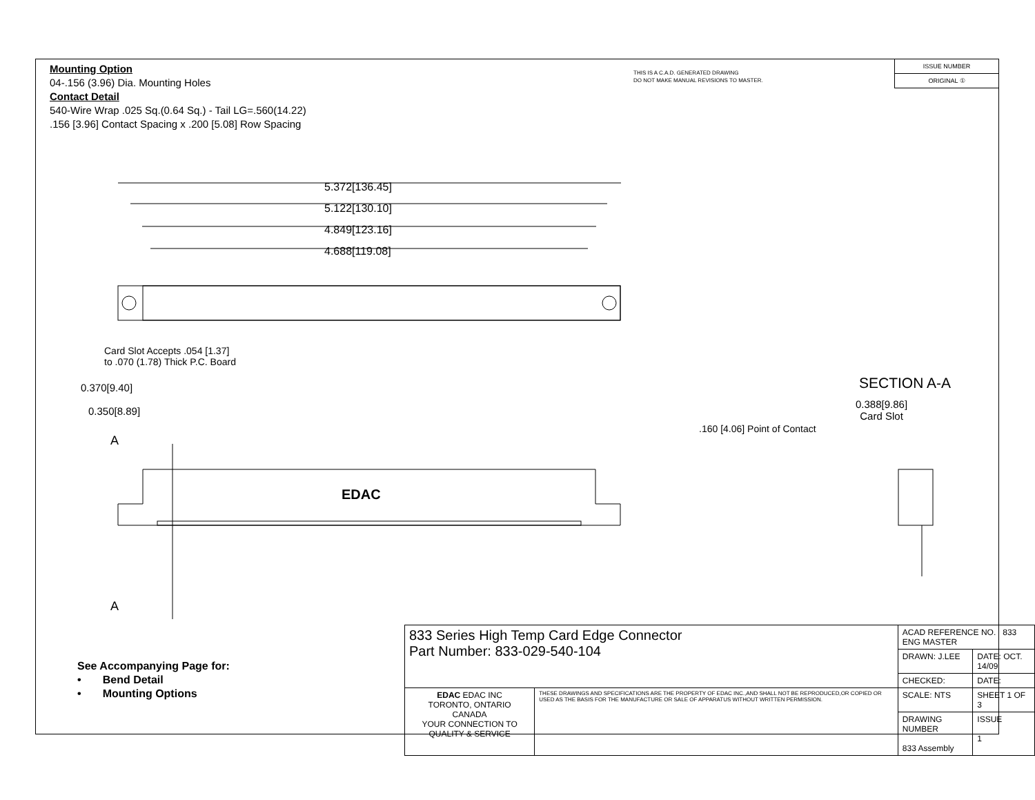Mounting Option
04-.156 (3.96) Dia. Mounting Holes
Contact Detail
540-Wire Wrap .025 Sq.(0.64 Sq.) - Tail LG=.560(14.22)
.156 [3.96] Contact Spacing x .200 [5.08] Row Spacing
THIS IS A C.A.D. GENERATED DRAWING
DO NOT MAKE MANUAL REVISIONS TO MASTER.
ISSUE NUMBER
ORIGINAL ①
5.372[136.45]
5.122[130.10]
4.849[123.16]
4.688[119.08]
Card Slot Accepts .054 [1.37]
to .070 (1.78) Thick P.C. Board
0.370[9.40]
0.350[8.89]
A
A
EDAC
SECTION A-A
0.388[9.86]
Card Slot
.160 [4.06] Point of Contact
See Accompanying Page for:
• Bend Detail
• Mounting Options
| 833 Series High Temp Card Edge Connector Part Number: 833-029-540-104 | | ACAD REFERENCE NO. 833 ENG MASTER | | |
| | | DRAWN: J.LEE | DATE: OCT. 14/09 | |
| | | CHECKED: | DATE: | |
| EDAC EDAC INC TORONTO, ONTARIO CANADA YOUR CONNECTION TO QUALITY & SERVICE | THESE DRAWINGS AND SPECIFICATIONS ARE THE PROPERTY OF EDAC INC.,AND SHALL NOT BE REPRODUCED,OR COPIED OR USED AS THE BASIS FOR THE MANUFACTURE OR SALE OF APPARATUS WITHOUT WRITTEN PERMISSION. | SCALE: NTS | SHEET 1 OF 3 | |
| | | DRAWING NUMBER 833 Assembly | | ISSUE 1 |